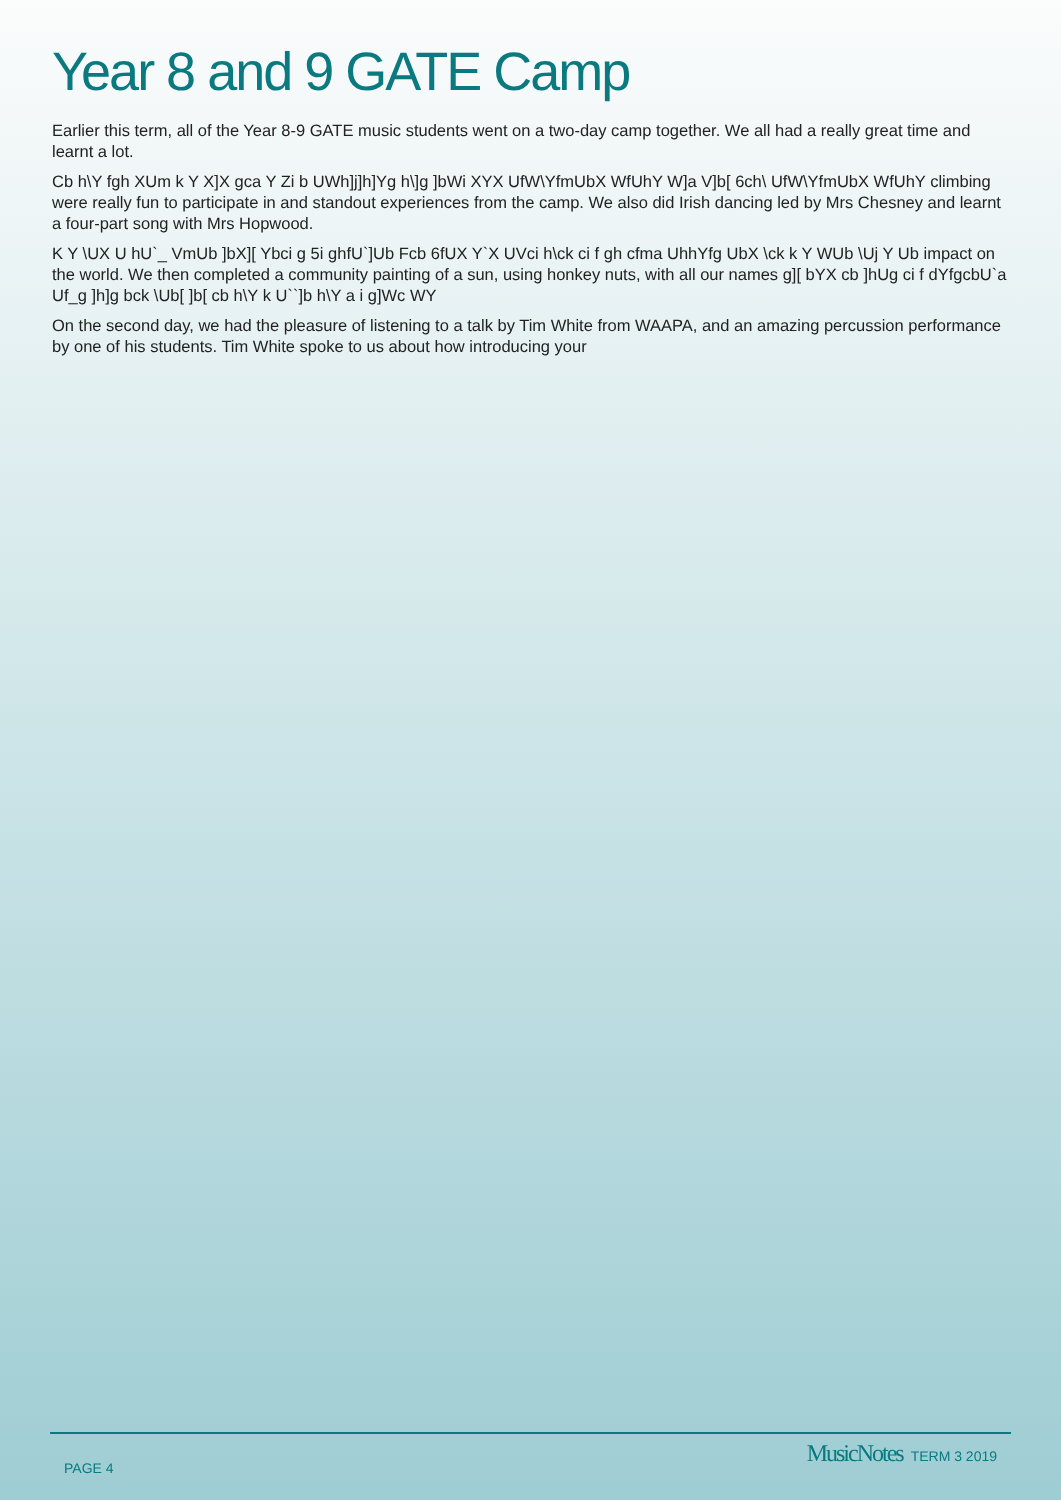Year 8 and 9 GATE Camp
Earlier this term, all of the Year 8-9 GATE music students went on a two-day camp together. We all had a really great time and learnt a lot.
Cb h\Y fgh XUm k Y X]X gca Y Zi b UWh]j]h]Yg h\]g ]bWi XYX UfW\YfmUbX WfUhY W]a V]b[ 6ch\ UfW\YfmUbX WfUhY climbing were really fun to participate in and standout experiences from the camp. We also did Irish dancing led by Mrs Chesney and learnt a four-part song with Mrs Hopwood.
K Y \UX U hU`_ VmUb ]bX][ Ybci g 5i ghfU`]Ub Fcb 6fUX Y`X UVci h\ck ci f gh cfma UhhYfg UbX \ck k Y WUb \Uj Y Ub impact on the world. We then completed a community painting of a sun, using honkey nuts, with all our names g][ bYX cb ]hUg ci f dYfgcbU`a Uf_g ]h]g bck \Ub[ ]b[ cb h\Y k U``]b h\Y a i g]Wc WY
On the second day, we had the pleasure of listening to a talk by Tim White from WAAPA, and an amazing percussion performance by one of his students. Tim White spoke to us about how introducing your
PAGE 4 MusicNotes TERM 3 2019